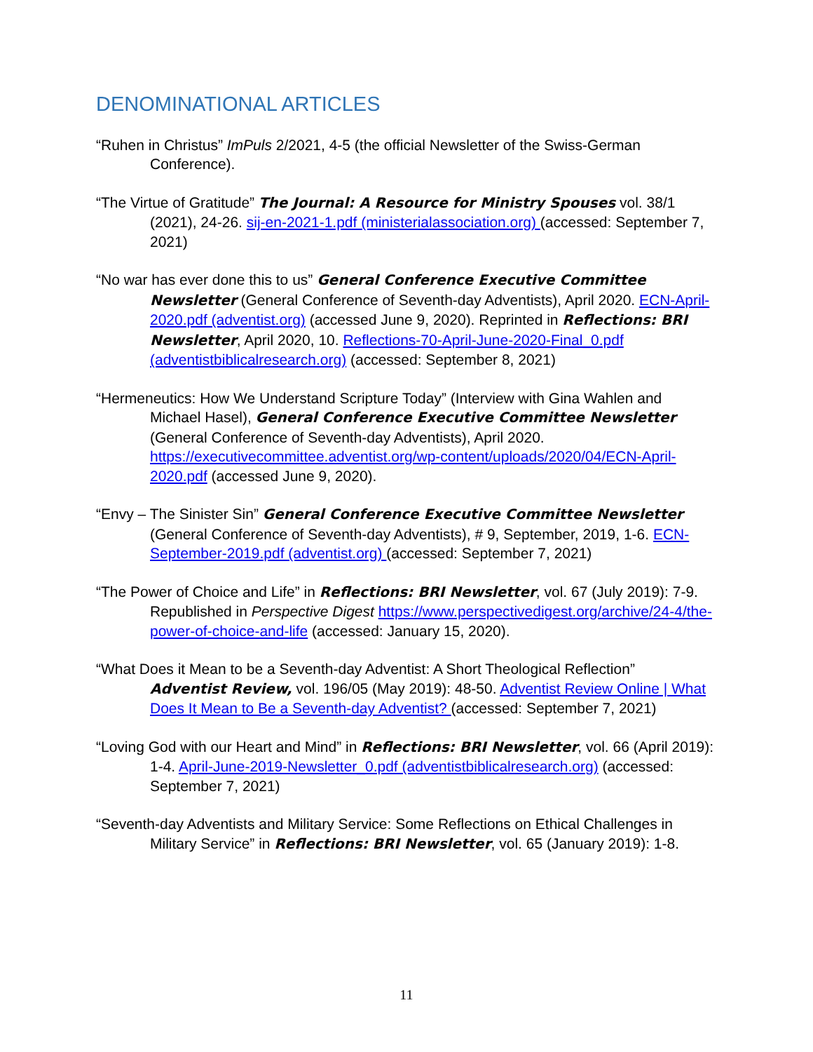DENOMINATIONAL ARTICLES
“Ruhen in Christus” ImPuls 2/2021, 4-5 (the official Newsletter of the Swiss-German Conference).
“The Virtue of Gratitude” The Journal: A Resource for Ministry Spouses vol. 38/1 (2021), 24-26. sij-en-2021-1.pdf (ministerialassociation.org) (accessed: September 7, 2021)
“No war has ever done this to us” General Conference Executive Committee Newsletter (General Conference of Seventh-day Adventists), April 2020. ECN-April-2020.pdf (adventist.org) (accessed June 9, 2020). Reprinted in Reflections: BRI Newsletter, April 2020, 10. Reflections-70-April-June-2020-Final_0.pdf (adventistbiblicalresearch.org) (accessed: September 8, 2021)
“Hermeneutics: How We Understand Scripture Today” (Interview with Gina Wahlen and Michael Hasel), General Conference Executive Committee Newsletter (General Conference of Seventh-day Adventists), April 2020. https://executivecommittee.adventist.org/wp-content/uploads/2020/04/ECN-April-2020.pdf (accessed June 9, 2020).
“Envy – The Sinister Sin” General Conference Executive Committee Newsletter (General Conference of Seventh-day Adventists), # 9, September, 2019, 1-6. ECN-September-2019.pdf (adventist.org) (accessed: September 7, 2021)
“The Power of Choice and Life” in Reflections: BRI Newsletter, vol. 67 (July 2019): 7-9. Republished in Perspective Digest https://www.perspectivedigest.org/archive/24-4/the-power-of-choice-and-life (accessed: January 15, 2020).
“What Does it Mean to be a Seventh-day Adventist: A Short Theological Reflection” Adventist Review, vol. 196/05 (May 2019): 48-50. Adventist Review Online | What Does It Mean to Be a Seventh-day Adventist? (accessed: September 7, 2021)
“Loving God with our Heart and Mind” in Reflections: BRI Newsletter, vol. 66 (April 2019): 1-4. April-June-2019-Newsletter_0.pdf (adventistbiblicalresearch.org) (accessed: September 7, 2021)
“Seventh-day Adventists and Military Service: Some Reflections on Ethical Challenges in Military Service” in Reflections: BRI Newsletter, vol. 65 (January 2019): 1-8.
11